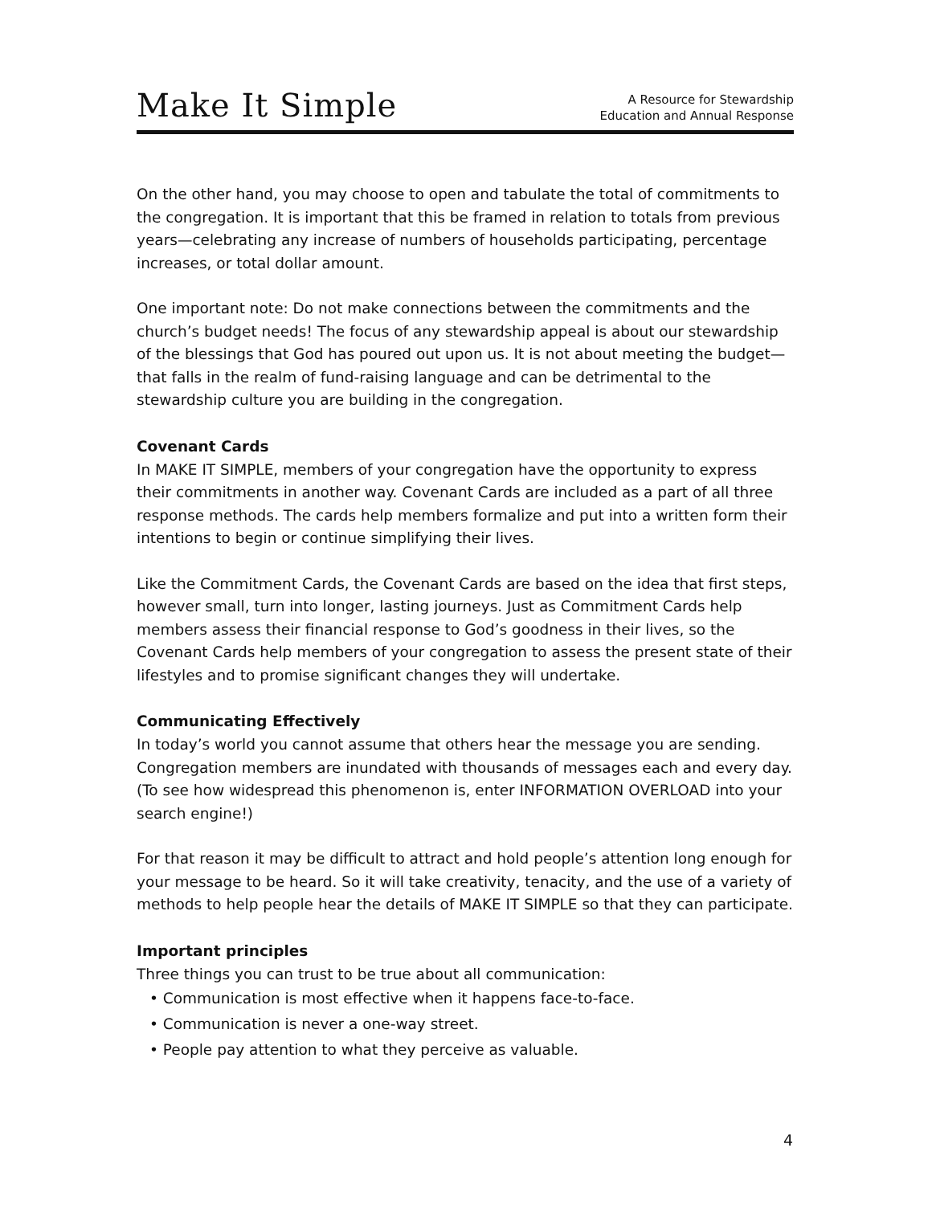Make It Simple
A Resource for Stewardship
Education and Annual Response
On the other hand, you may choose to open and tabulate the total of commitments to the congregation. It is important that this be framed in relation to totals from previous years—celebrating any increase of numbers of households participating, percentage increases, or total dollar amount.
One important note: Do not make connections between the commitments and the church’s budget needs! The focus of any stewardship appeal is about our stewardship of the blessings that God has poured out upon us. It is not about meeting the budget—that falls in the realm of fund-raising language and can be detrimental to the stewardship culture you are building in the congregation.
Covenant Cards
In MAKE IT SIMPLE, members of your congregation have the opportunity to express their commitments in another way. Covenant Cards are included as a part of all three response methods. The cards help members formalize and put into a written form their intentions to begin or continue simplifying their lives.
Like the Commitment Cards, the Covenant Cards are based on the idea that first steps, however small, turn into longer, lasting journeys. Just as Commitment Cards help members assess their financial response to God’s goodness in their lives, so the Covenant Cards help members of your congregation to assess the present state of their lifestyles and to promise significant changes they will undertake.
Communicating Effectively
In today’s world you cannot assume that others hear the message you are sending. Congregation members are inundated with thousands of messages each and every day. (To see how widespread this phenomenon is, enter INFORMATION OVERLOAD into your search engine!)
For that reason it may be difficult to attract and hold people’s attention long enough for your message to be heard. So it will take creativity, tenacity, and the use of a variety of methods to help people hear the details of MAKE IT SIMPLE so that they can participate.
Important principles
Three things you can trust to be true about all communication:
• Communication is most effective when it happens face-to-face.
• Communication is never a one-way street.
• People pay attention to what they perceive as valuable.
4